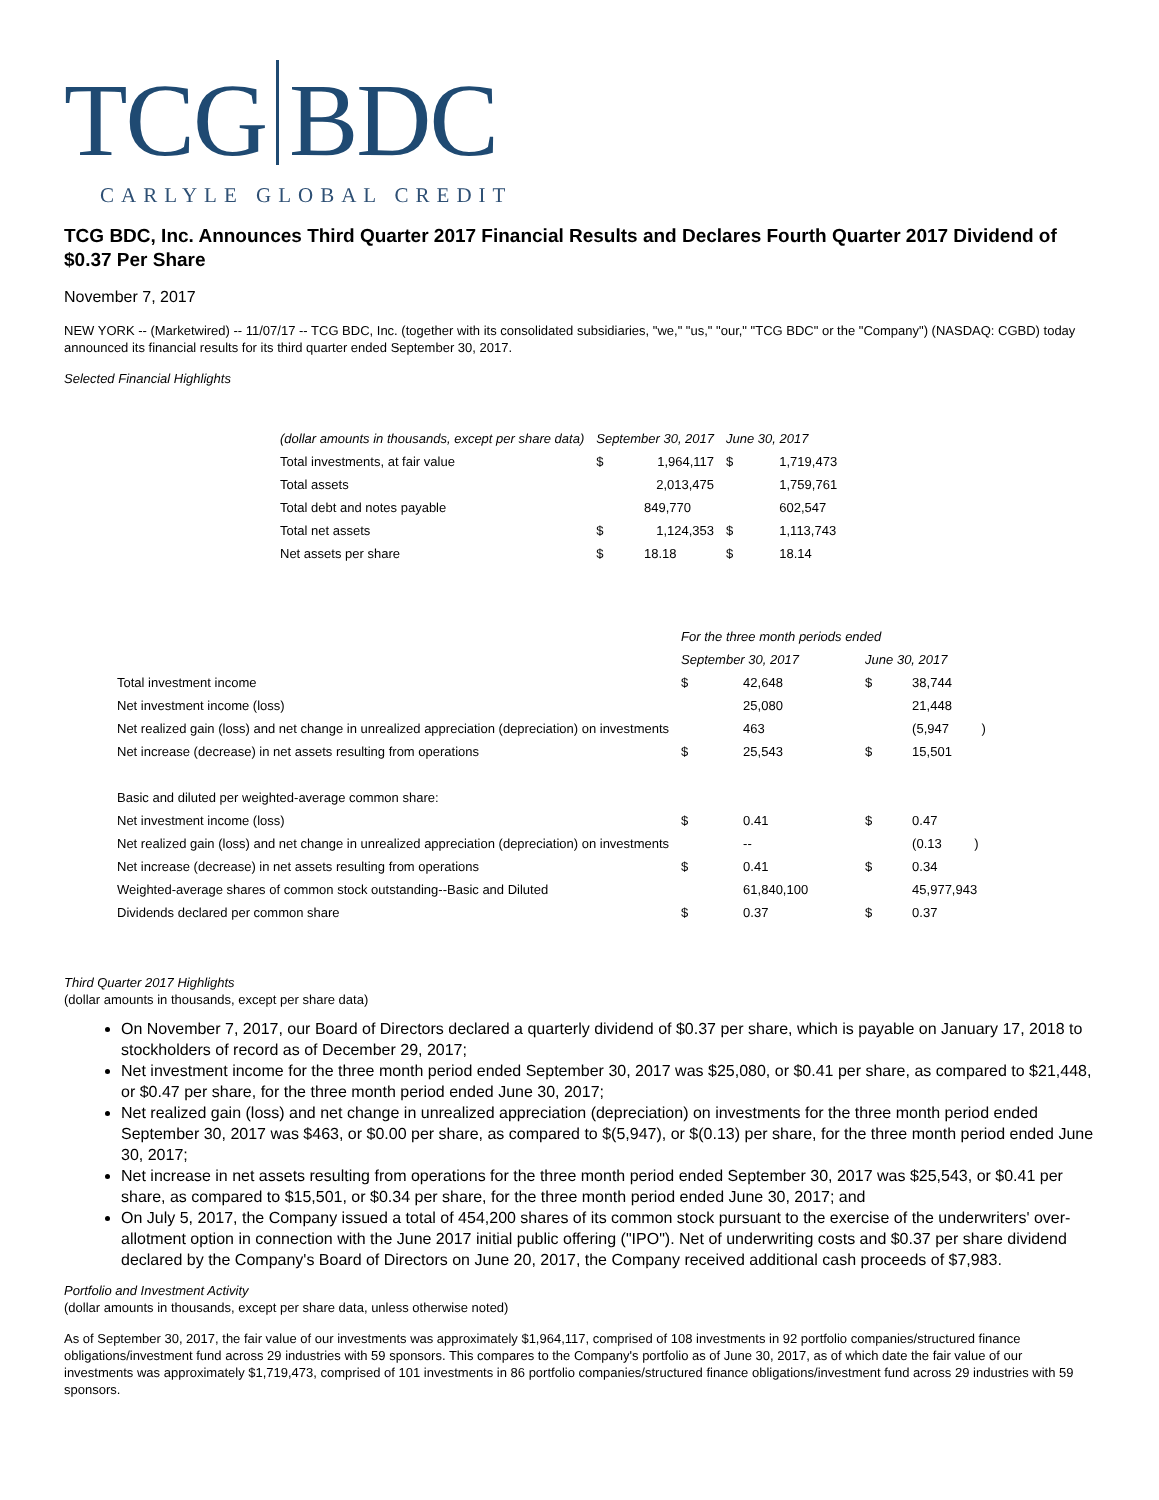TCG BDC
CARLYLE GLOBAL CREDIT
TCG BDC, Inc. Announces Third Quarter 2017 Financial Results and Declares Fourth Quarter 2017 Dividend of $0.37 Per Share
November 7, 2017
NEW YORK -- (Marketwired) -- 11/07/17 -- TCG BDC, Inc. (together with its consolidated subsidiaries, "we," "us," "our," "TCG BDC" or the "Company") (NASDAQ: CGBD) today announced its financial results for its third quarter ended September 30, 2017.
Selected Financial Highlights
| (dollar amounts in thousands, except per share data) | September 30, 2017 | | June 30, 2017 | |
| --- | --- | --- | --- | --- |
| Total investments, at fair value | $ | 1,964,117 | $ | 1,719,473 |
| Total assets | | 2,013,475 | | 1,759,761 |
| Total debt and notes payable | | 849,770 | | 602,547 |
| Total net assets | $ | 1,124,353 | $ | 1,113,743 |
| Net assets per share | $ | 18.18 | $ | 18.14 |
| | For the three month periods ended | | | |
| | September 30, 2017 | | June 30, 2017 | |
| Total investment income | $ | 42,648 | $ | 38,744 |
| Net investment income (loss) | | 25,080 | | 21,448 |
| Net realized gain (loss) and net change in unrealized appreciation (depreciation) on investments | | 463 | | (5,947 ) |
| Net increase (decrease) in net assets resulting from operations | $ | 25,543 | $ | 15,501 |
| Basic and diluted per weighted-average common share: | | | | |
| Net investment income (loss) | $ | 0.41 | $ | 0.47 |
| Net realized gain (loss) and net change in unrealized appreciation (depreciation) on investments | | -- | | (0.13 ) |
| Net increase (decrease) in net assets resulting from operations | $ | 0.41 | $ | 0.34 |
| Weighted-average shares of common stock outstanding--Basic and Diluted | | 61,840,100 | | 45,977,943 |
| Dividends declared per common share | $ | 0.37 | $ | 0.37 |
Third Quarter 2017 Highlights
(dollar amounts in thousands, except per share data)
On November 7, 2017, our Board of Directors declared a quarterly dividend of $0.37 per share, which is payable on January 17, 2018 to stockholders of record as of December 29, 2017;
Net investment income for the three month period ended September 30, 2017 was $25,080, or $0.41 per share, as compared to $21,448, or $0.47 per share, for the three month period ended June 30, 2017;
Net realized gain (loss) and net change in unrealized appreciation (depreciation) on investments for the three month period ended September 30, 2017 was $463, or $0.00 per share, as compared to $(5,947), or $(0.13) per share, for the three month period ended June 30, 2017;
Net increase in net assets resulting from operations for the three month period ended September 30, 2017 was $25,543, or $0.41 per share, as compared to $15,501, or $0.34 per share, for the three month period ended June 30, 2017; and
On July 5, 2017, the Company issued a total of 454,200 shares of its common stock pursuant to the exercise of the underwriters' over-allotment option in connection with the June 2017 initial public offering ("IPO"). Net of underwriting costs and $0.37 per share dividend declared by the Company's Board of Directors on June 20, 2017, the Company received additional cash proceeds of $7,983.
Portfolio and Investment Activity
(dollar amounts in thousands, except per share data, unless otherwise noted)
As of September 30, 2017, the fair value of our investments was approximately $1,964,117, comprised of 108 investments in 92 portfolio companies/structured finance obligations/investment fund across 29 industries with 59 sponsors. This compares to the Company's portfolio as of June 30, 2017, as of which date the fair value of our investments was approximately $1,719,473, comprised of 101 investments in 86 portfolio companies/structured finance obligations/investment fund across 29 industries with 59 sponsors.